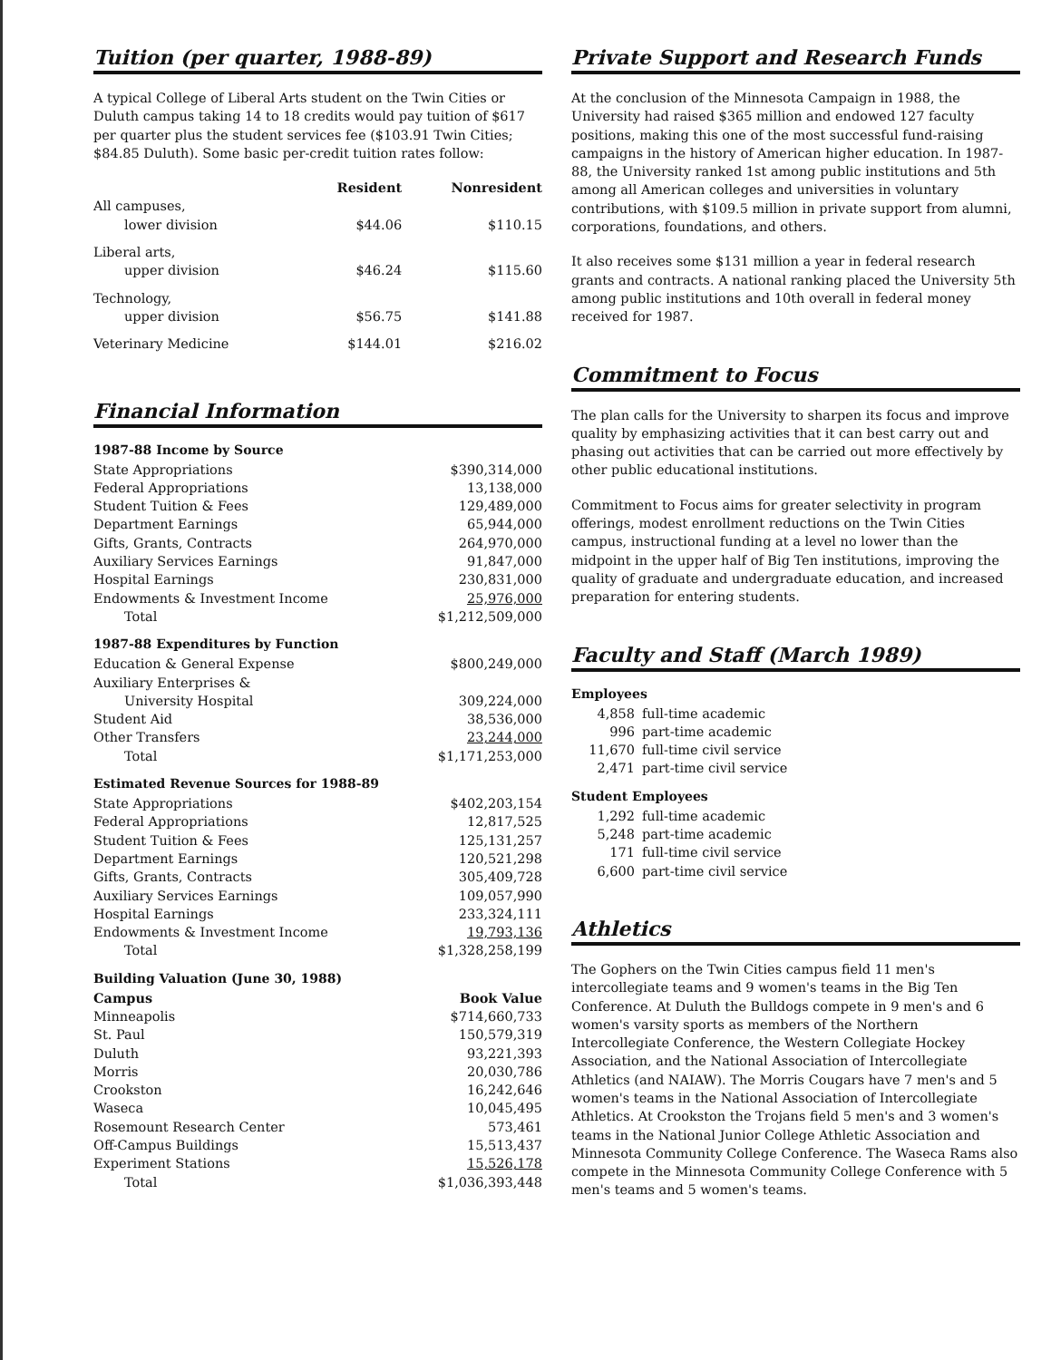Tuition (per quarter, 1988-89)
A typical College of Liberal Arts student on the Twin Cities or Duluth campus taking 14 to 18 credits would pay tuition of $617 per quarter plus the student services fee ($103.91 Twin Cities; $84.85 Duluth). Some basic per-credit tuition rates follow:
| | Resident | Nonresident |
| --- | --- | --- |
| All campuses, lower division | $44.06 | $110.15 |
| Liberal arts, upper division | $46.24 | $115.60 |
| Technology, upper division | $56.75 | $141.88 |
| Veterinary Medicine | $144.01 | $216.02 |
Financial Information
1987-88 Income by Source
| State Appropriations | $390,314,000 |
| Federal Appropriations | 13,138,000 |
| Student Tuition & Fees | 129,489,000 |
| Department Earnings | 65,944,000 |
| Gifts, Grants, Contracts | 264,970,000 |
| Auxiliary Services Earnings | 91,847,000 |
| Hospital Earnings | 230,831,000 |
| Endowments & Investment Income | 25,976,000 |
| Total | $1,212,509,000 |
1987-88 Expenditures by Function
| Education & General Expense | $800,249,000 |
| Auxiliary Enterprises & University Hospital | 309,224,000 |
| Student Aid | 38,536,000 |
| Other Transfers | 23,244,000 |
| Total | $1,171,253,000 |
Estimated Revenue Sources for 1988-89
| State Appropriations | $402,203,154 |
| Federal Appropriations | 12,817,525 |
| Student Tuition & Fees | 125,131,257 |
| Department Earnings | 120,521,298 |
| Gifts, Grants, Contracts | 305,409,728 |
| Auxiliary Services Earnings | 109,057,990 |
| Hospital Earnings | 233,324,111 |
| Endowments & Investment Income | 19,793,136 |
| Total | $1,328,258,199 |
Building Valuation (June 30, 1988)
| Campus | Book Value |
| --- | --- |
| Minneapolis | $714,660,733 |
| St. Paul | 150,579,319 |
| Duluth | 93,221,393 |
| Morris | 20,030,786 |
| Crookston | 16,242,646 |
| Waseca | 10,045,495 |
| Rosemount Research Center | 573,461 |
| Off-Campus Buildings | 15,513,437 |
| Experiment Stations | 15,526,178 |
| Total | $1,036,393,448 |
Private Support and Research Funds
At the conclusion of the Minnesota Campaign in 1988, the University had raised $365 million and endowed 127 faculty positions, making this one of the most successful fund-raising campaigns in the history of American higher education. In 1987-88, the University ranked 1st among public institutions and 5th among all American colleges and universities in voluntary contributions, with $109.5 million in private support from alumni, corporations, foundations, and others.
It also receives some $131 million a year in federal research grants and contracts. A national ranking placed the University 5th among public institutions and 10th overall in federal money received for 1987.
Commitment to Focus
The plan calls for the University to sharpen its focus and improve quality by emphasizing activities that it can best carry out and phasing out activities that can be carried out more effectively by other public educational institutions.
Commitment to Focus aims for greater selectivity in program offerings, modest enrollment reductions on the Twin Cities campus, instructional funding at a level no lower than the midpoint in the upper half of Big Ten institutions, improving the quality of graduate and undergraduate education, and increased preparation for entering students.
Faculty and Staff (March 1989)
Employees
| 4,858 | full-time academic |
| 996 | part-time academic |
| 11,670 | full-time civil service |
| 2,471 | part-time civil service |
Student Employees
| 1,292 | full-time academic |
| 5,248 | part-time academic |
| 171 | full-time civil service |
| 6,600 | part-time civil service |
Athletics
The Gophers on the Twin Cities campus field 11 men's intercollegiate teams and 9 women's teams in the Big Ten Conference. At Duluth the Bulldogs compete in 9 men's and 6 women's varsity sports as members of the Northern Intercollegiate Conference, the Western Collegiate Hockey Association, and the National Association of Intercollegiate Athletics (and NAIAW). The Morris Cougars have 7 men's and 5 women's teams in the National Association of Intercollegiate Athletics. At Crookston the Trojans field 5 men's and 3 women's teams in the National Junior College Athletic Association and Minnesota Community College Conference. The Waseca Rams also compete in the Minnesota Community College Conference with 5 men's teams and 5 women's teams.